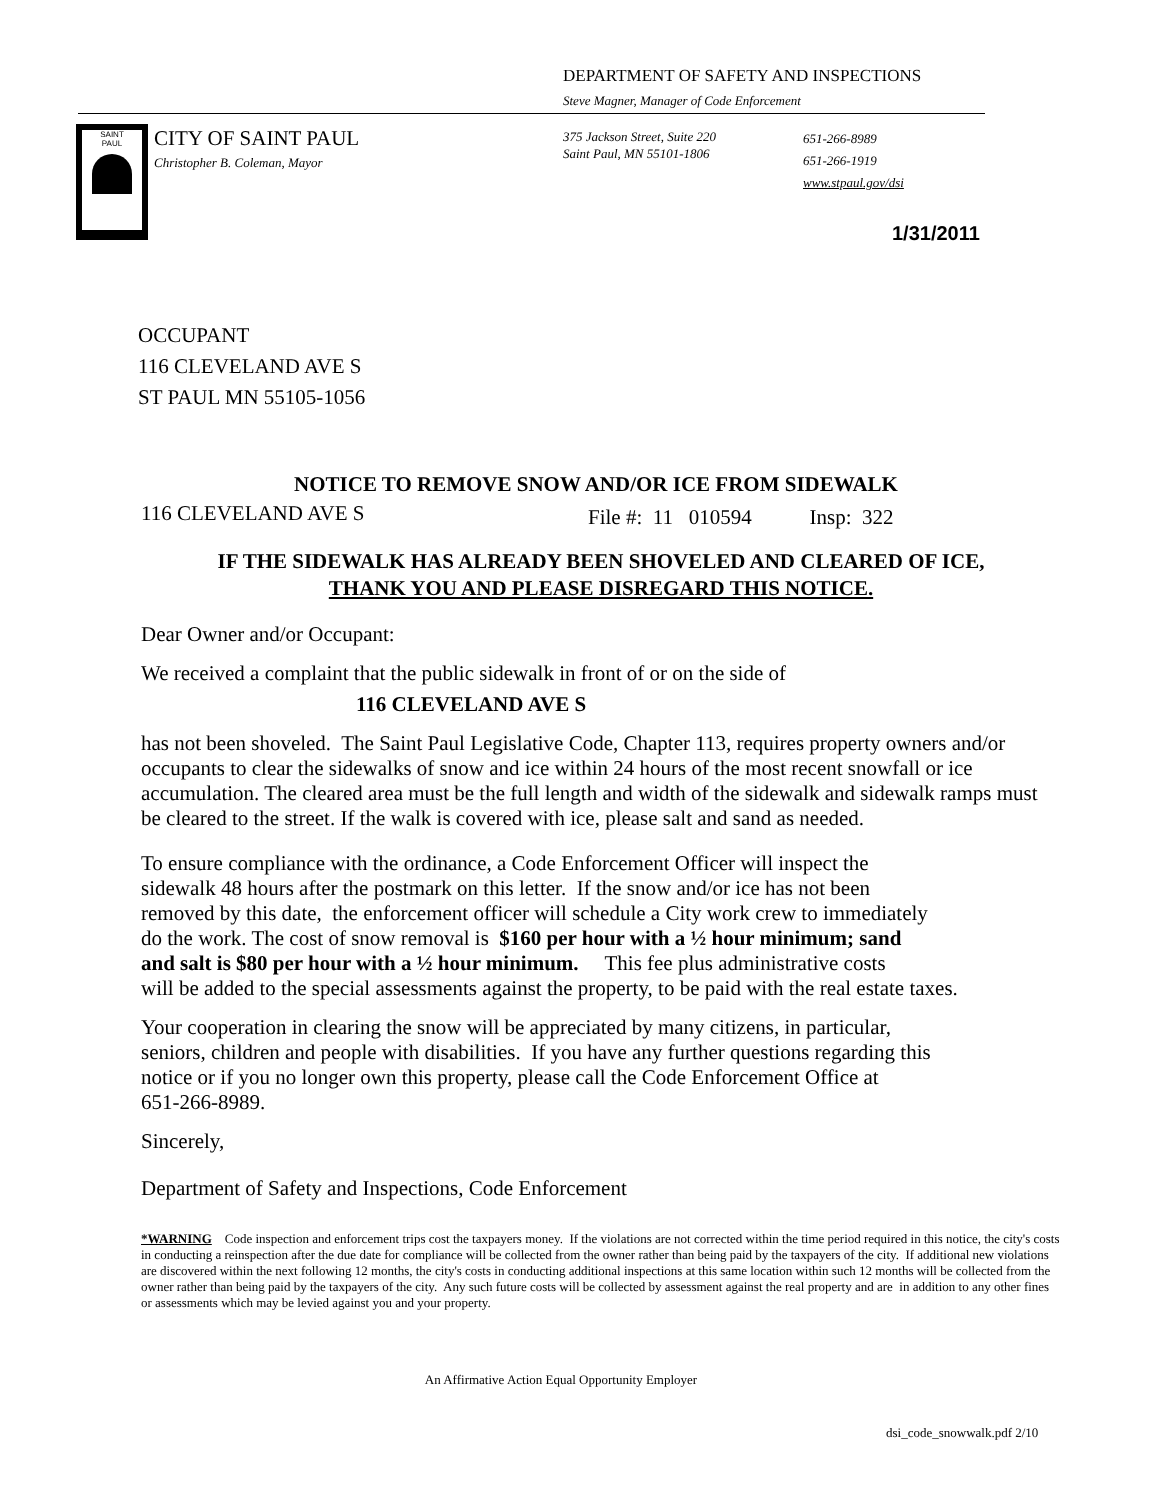DEPARTMENT OF SAFETY AND INSPECTIONS
Steve Magner, Manager of Code Enforcement
SAINT
PAUL
CITY OF SAINT PAUL
Christopher B. Coleman, Mayor
375 Jackson Street, Suite 220
Saint Paul, MN 55101-1806
651-266-8989
651-266-1919
www.stpaul.gov/dsi
1/31/2011
OCCUPANT
116 CLEVELAND AVE S
ST PAUL MN 55105-1056
NOTICE TO REMOVE SNOW AND/OR ICE FROM SIDEWALK
116 CLEVELAND AVE S File #: 11 010594 Insp: 322
IF THE SIDEWALK HAS ALREADY BEEN SHOVELED AND CLEARED OF ICE,
THANK YOU AND PLEASE DISREGARD THIS NOTICE.
Dear Owner and/or Occupant:
We received a complaint that the public sidewalk in front of or on the side of
116 CLEVELAND AVE S
has not been shoveled. The Saint Paul Legislative Code, Chapter 113, requires property owners and/or occupants to clear the sidewalks of snow and ice within 24 hours of the most recent snowfall or ice accumulation. The cleared area must be the full length and width of the sidewalk and sidewalk ramps must be cleared to the street. If the walk is covered with ice, please salt and sand as needed.
To ensure compliance with the ordinance, a Code Enforcement Officer will inspect the
sidewalk 48 hours after the postmark on this letter. If the snow and/or ice has not been
removed by this date, the enforcement officer will schedule a City work crew to immediately
do the work. The cost of snow removal is $160 per hour with a ½ hour minimum; sand
and salt is $80 per hour with a ½ hour minimum. This fee plus administrative costs
will be added to the special assessments against the property, to be paid with the real estate taxes.
Your cooperation in clearing the snow will be appreciated by many citizens, in particular,
seniors, children and people with disabilities. If you have any further questions regarding this
notice or if you no longer own this property, please call the Code Enforcement Office at
651-266-8989.
Sincerely,
Department of Safety and Inspections, Code Enforcement
*WARNING Code inspection and enforcement trips cost the taxpayers money. If the violations are not corrected within the time period required in this notice, the city's costs in conducting a reinspection after the due date for compliance will be collected from the owner rather than being paid by the taxpayers of the city. If additional new violations are discovered within the next following 12 months, the city's costs in conducting additional inspections at this same location within such 12 months will be collected from the owner rather than being paid by the taxpayers of the city. Any such future costs will be collected by assessment against the real property and are in addition to any other fines or assessments which may be levied against you and your property.
An Affirmative Action Equal Opportunity Employer
dsi_code_snowwalk.pdf 2/10